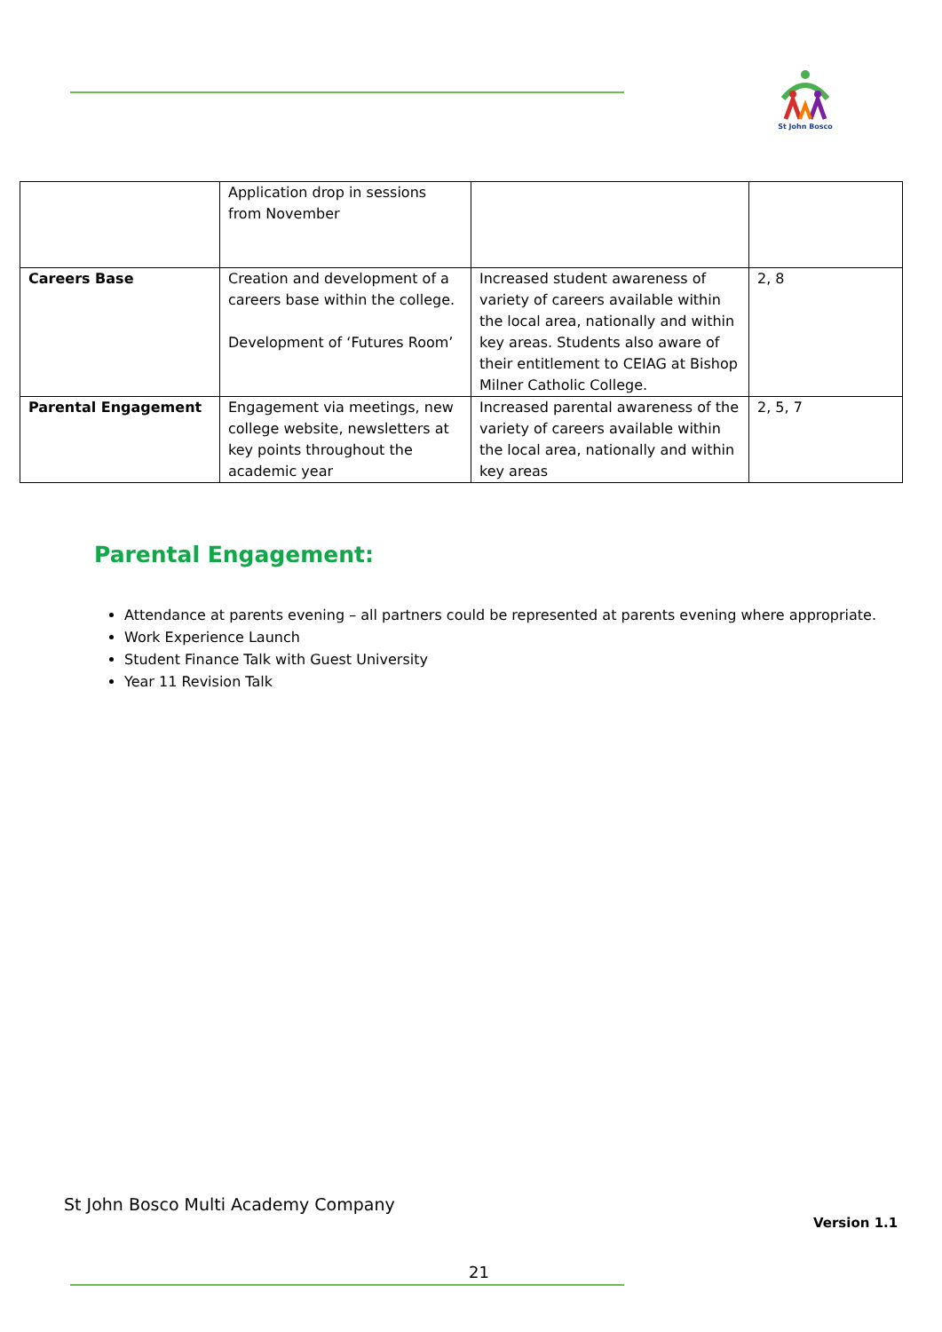St John Bosco
| | Application drop in sessions from November | | |
| Careers Base | Creation and development of a careers base within the college. Development of ‘Futures Room’ | Increased student awareness of variety of careers available within the local area, nationally and within key areas. Students also aware of their entitlement to CEIAG at Bishop Milner Catholic College. | 2, 8 |
| Parental Engagement | Engagement via meetings, new college website, newsletters at key points throughout the academic year | Increased parental awareness of the variety of careers available within the local area, nationally and within key areas | 2, 5, 7 |
Parental Engagement:
Attendance at parents evening – all partners could be represented at parents evening where appropriate.
Work Experience Launch
Student Finance Talk with Guest University
Year 11 Revision Talk
St John Bosco Multi Academy Company
Version 1.1
21